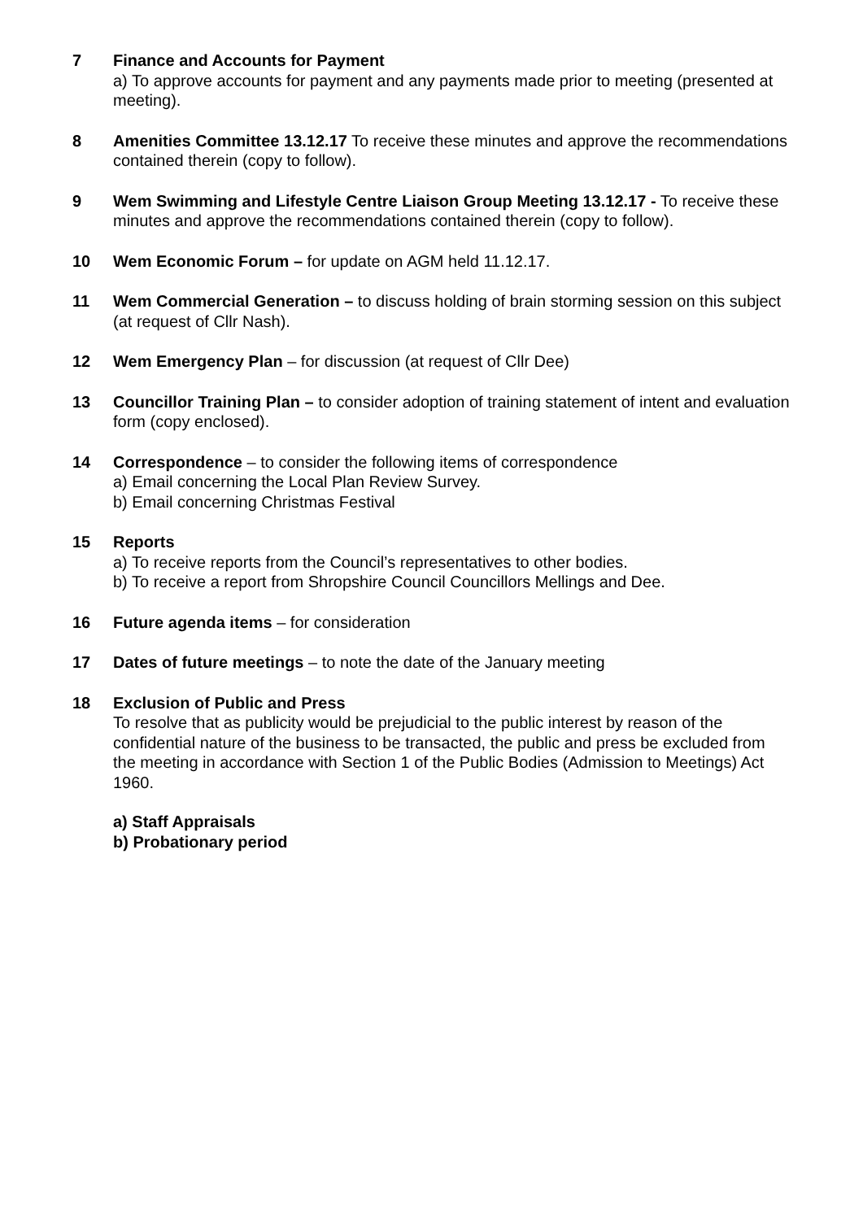7 Finance and Accounts for Payment
a) To approve accounts for payment and any payments made prior to meeting (presented at meeting).
8 Amenities Committee 13.12.17 To receive these minutes and approve the recommendations contained therein (copy to follow).
9 Wem Swimming and Lifestyle Centre Liaison Group Meeting 13.12.17 - To receive these minutes and approve the recommendations contained therein (copy to follow).
10 Wem Economic Forum – for update on AGM held 11.12.17.
11 Wem Commercial Generation – to discuss holding of brain storming session on this subject (at request of Cllr Nash).
12 Wem Emergency Plan – for discussion (at request of Cllr Dee)
13 Councillor Training Plan – to consider adoption of training statement of intent and evaluation form (copy enclosed).
14 Correspondence – to consider the following items of correspondence
a) Email concerning the Local Plan Review Survey.
b) Email concerning Christmas Festival
15 Reports
a) To receive reports from the Council’s representatives to other bodies.
b) To receive a report from Shropshire Council Councillors Mellings and Dee.
16 Future agenda items – for consideration
17 Dates of future meetings – to note the date of the January meeting
18 Exclusion of Public and Press
To resolve that as publicity would be prejudicial to the public interest by reason of the confidential nature of the business to be transacted, the public and press be excluded from the meeting in accordance with Section 1 of the Public Bodies (Admission to Meetings) Act 1960.
a) Staff Appraisals
b) Probationary period